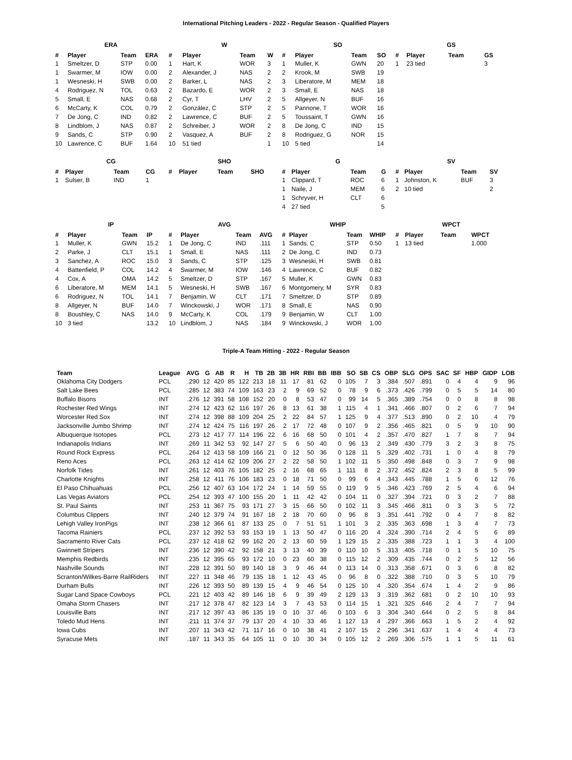International Pitching Leaders - 2022 - Regular Season - Qualified Players
ERA
| # | Player | Team | ERA |
| --- | --- | --- | --- |
| 1 | Smeltzer, D | STP | 0.00 |
| 1 | Swarmer, M | IOW | 0.00 |
| 1 | Wesneski, H | SWB | 0.00 |
| 4 | Rodriguez, N | TOL | 0.63 |
| 5 | Small, E | NAS | 0.68 |
| 6 | McCarty, K | COL | 0.79 |
| 7 | De Jong, C | IND | 0.82 |
| 8 | Lindblom, J | NAS | 0.87 |
| 9 | Sands, C | STP | 0.90 |
| 10 | Lawrence, C | BUF | 1.64 |
W
| # | Player | Team | W |
| --- | --- | --- | --- |
| 1 | Hart, K | WOR | 3 |
| 2 | Alexander, J | NAS | 2 |
| 2 | Barker, L | NAS | 2 |
| 2 | Bazardo, E | WOR | 2 |
| 2 | Cyr, T | LHV | 2 |
| 2 | González, C | STP | 2 |
| 2 | Lawrence, C | BUF | 2 |
| 2 | Schreiber, J | WOR | 2 |
| 2 | Vasquez, A | BUF | 2 |
| 10 | 51 tied | | 1 |
SO
| # | Player | Team | SO |
| --- | --- | --- | --- |
| 1 | Muller, K | GWN | 20 |
| 2 | Krook, M | SWB | 19 |
| 3 | Liberatore, M | MEM | 18 |
| 3 | Small, E | NAS | 18 |
| 5 | Allgeyer, N | BUF | 16 |
| 5 | Pannone, T | WOR | 16 |
| 5 | Toussaint, T | GWN | 16 |
| 8 | De Jong, C | IND | 15 |
| 8 | Rodriguez, G | NOR | 15 |
| 10 | 5 tied | | 14 |
GS
| # | Player | Team | GS |
| --- | --- | --- | --- |
| 1 | 23 tied | | 3 |
CG
| # | Player | Team | CG |
| --- | --- | --- | --- |
| 1 | Sulser, B | IND | 1 |
SHO
| # | Player | Team | SHO |
| --- | --- | --- | --- |
G
| # | Player | Team | G |
| --- | --- | --- | --- |
| 1 | Clippard, T | ROC | 6 |
| 1 | Naile, J | MEM | 6 |
| 1 | Schryver, H | CLT | 6 |
| 4 | 27 tied | | 5 |
SV
| # | Player | Team | SV |
| --- | --- | --- | --- |
| 1 | Johnston, K | BUF | 3 |
| 2 | 10 tied | | 2 |
IP
| # | Player | Team | IP |
| --- | --- | --- | --- |
| 1 | Muller, K | GWN | 15.2 |
| 2 | Parke, J | CLT | 15.1 |
| 3 | Sanchez, A | ROC | 15.0 |
| 4 | Battenfield, P | COL | 14.2 |
| 4 | Cox, A | OMA | 14.2 |
| 6 | Liberatore, M | MEM | 14.1 |
| 6 | Rodriguez, N | TOL | 14.1 |
| 8 | Allgeyer, N | BUF | 14.0 |
| 8 | Boushley, C | NAS | 14.0 |
| 10 | 3 tied | | 13.2 |
AVG
| # | Player | Team | AVG |
| --- | --- | --- | --- |
| 1 | De Jong, C | IND | .111 |
| 1 | Small, E | NAS | .111 |
| 3 | Sands, C | STP | .125 |
| 4 | Swarmer, M | IOW | .146 |
| 5 | Smeltzer, D | STP | .167 |
| 5 | Wesneski, H | SWB | .167 |
| 7 | Benjamin, W | CLT | .171 |
| 7 | Winckowski, J | WOR | .171 |
| 9 | McCarty, K | COL | .179 |
| 10 | Lindblom, J | NAS | .184 |
WHIP
| # | Player | Team | WHIP |
| --- | --- | --- | --- |
| 1 | Sands, C | STP | 0.50 |
| 2 | De Jong, C | IND | 0.73 |
| 3 | Wesneski, H | SWB | 0.81 |
| 4 | Lawrence, C | BUF | 0.82 |
| 5 | Muller, K | GWN | 0.83 |
| 6 | Montgomery, M | SYR | 0.83 |
| 7 | Smeltzer, D | STP | 0.89 |
| 8 | Small, E | NAS | 0.90 |
| 9 | Benjamin, W | CLT | 1.00 |
| 9 | Winckowski, J | WOR | 1.00 |
WPCT
| # | Player | Team | WPCT |
| --- | --- | --- | --- |
| 1 | 13 tied | | 1.000 |
Triple-A Team Hitting - 2022 - Regular Season
| Team | League | AVG | G | AB | R | H | TB | 2B | 3B | HR | RBI | BB | IBB | SO | SB | CS | OBP | SLG | OPS | SAC | SF | HBP | GIDP | LOB |
| --- | --- | --- | --- | --- | --- | --- | --- | --- | --- | --- | --- | --- | --- | --- | --- | --- | --- | --- | --- | --- | --- | --- | --- | --- |
| Oklahoma City Dodgers | PCL | .290 | 12 | 420 | 85 | 122 | 213 | 18 | 11 | 17 | 81 | 62 | 0 | 105 | 7 | 3 | .384 | .507 | .891 | 0 | 4 | 4 | 9 | 96 |
| Salt Lake Bees | PCL | .285 | 12 | 383 | 74 | 109 | 163 | 23 | 2 | 9 | 69 | 52 | 0 | 78 | 9 | 6 | .373 | .426 | .799 | 0 | 5 | 5 | 14 | 80 |
| Buffalo Bisons | INT | .276 | 12 | 391 | 58 | 108 | 152 | 20 | 0 | 8 | 53 | 47 | 0 | 99 | 14 | 5 | .365 | .389 | .754 | 0 | 0 | 8 | 8 | 98 |
| Rochester Red Wings | INT | .274 | 12 | 423 | 62 | 116 | 197 | 26 | 8 | 13 | 61 | 38 | 1 | 115 | 4 | 1 | .341 | .466 | .807 | 0 | 2 | 6 | 7 | 94 |
| Worcester Red Sox | INT | .274 | 12 | 398 | 88 | 109 | 204 | 25 | 2 | 22 | 84 | 57 | 1 | 125 | 9 | 4 | .377 | .513 | .890 | 0 | 2 | 10 | 4 | 79 |
| Jacksonville Jumbo Shrimp | INT | .274 | 12 | 424 | 75 | 116 | 197 | 26 | 2 | 17 | 72 | 48 | 0 | 107 | 9 | 2 | .356 | .465 | .821 | 0 | 5 | 9 | 10 | 90 |
| Albuquerque Isotopes | PCL | .273 | 12 | 417 | 77 | 114 | 196 | 22 | 6 | 16 | 68 | 50 | 0 | 101 | 4 | 2 | .357 | .470 | .827 | 1 | 7 | 8 | 7 | 94 |
| Indianapolis Indians | INT | .269 | 11 | 342 | 53 | 92 | 147 | 27 | 5 | 6 | 50 | 40 | 0 | 96 | 13 | 2 | .349 | .430 | .779 | 3 | 2 | 3 | 8 | 75 |
| Round Rock Express | PCL | .264 | 12 | 413 | 58 | 109 | 166 | 21 | 0 | 12 | 50 | 36 | 0 | 128 | 11 | 5 | .329 | .402 | .731 | 1 | 0 | 4 | 8 | 79 |
| Reno Aces | PCL | .263 | 12 | 414 | 62 | 109 | 206 | 27 | 2 | 22 | 58 | 50 | 1 | 102 | 11 | 5 | .350 | .498 | .848 | 0 | 3 | 7 | 9 | 98 |
| Norfolk Tides | INT | .261 | 12 | 403 | 76 | 105 | 182 | 25 | 2 | 16 | 68 | 65 | 1 | 111 | 8 | 2 | .372 | .452 | .824 | 2 | 3 | 8 | 5 | 99 |
| Charlotte Knights | INT | .258 | 12 | 411 | 76 | 106 | 183 | 23 | 0 | 18 | 71 | 50 | 0 | 99 | 6 | 4 | .343 | .445 | .788 | 1 | 5 | 6 | 12 | 76 |
| El Paso Chihuahuas | PCL | .256 | 12 | 407 | 63 | 104 | 172 | 24 | 1 | 14 | 59 | 55 | 0 | 119 | 9 | 5 | .346 | .423 | .769 | 2 | 5 | 4 | 6 | 94 |
| Las Vegas Aviators | PCL | .254 | 12 | 393 | 47 | 100 | 155 | 20 | 1 | 11 | 42 | 42 | 0 | 104 | 11 | 0 | .327 | .394 | .721 | 0 | 3 | 2 | 7 | 88 |
| St. Paul Saints | INT | .253 | 11 | 367 | 75 | 93 | 171 | 27 | 3 | 15 | 66 | 50 | 0 | 102 | 11 | 3 | .345 | .466 | .811 | 0 | 3 | 3 | 5 | 72 |
| Columbus Clippers | INT | .240 | 12 | 379 | 74 | 91 | 167 | 18 | 2 | 18 | 70 | 60 | 0 | 96 | 8 | 3 | .351 | .441 | .792 | 0 | 4 | 7 | 8 | 82 |
| Lehigh Valley IronPigs | INT | .238 | 12 | 366 | 61 | 87 | 133 | 25 | 0 | 7 | 51 | 51 | 1 | 101 | 3 | 2 | .335 | .363 | .698 | 1 | 3 | 4 | 7 | 73 |
| Tacoma Rainiers | PCL | .237 | 12 | 392 | 53 | 93 | 153 | 19 | 1 | 13 | 50 | 47 | 0 | 116 | 20 | 4 | .324 | .390 | .714 | 2 | 4 | 5 | 6 | 89 |
| Sacramento River Cats | PCL | .237 | 12 | 418 | 62 | 99 | 162 | 20 | 2 | 13 | 60 | 59 | 1 | 129 | 15 | 2 | .335 | .388 | .723 | 1 | 1 | 3 | 4 | 100 |
| Gwinnett Stripers | INT | .236 | 12 | 390 | 42 | 92 | 158 | 21 | 3 | 13 | 40 | 39 | 0 | 110 | 10 | 5 | .313 | .405 | .718 | 0 | 1 | 5 | 10 | 75 |
| Memphis Redbirds | INT | .235 | 12 | 395 | 65 | 93 | 172 | 10 | 0 | 23 | 60 | 38 | 0 | 115 | 12 | 2 | .309 | .435 | .744 | 0 | 2 | 5 | 12 | 56 |
| Nashville Sounds | INT | .228 | 12 | 391 | 50 | 89 | 140 | 18 | 3 | 9 | 46 | 44 | 0 | 113 | 14 | 0 | .313 | .358 | .671 | 0 | 3 | 6 | 8 | 82 |
| Scranton/Wilkes-Barre RailRiders | INT | .227 | 11 | 348 | 46 | 79 | 135 | 18 | 1 | 12 | 43 | 45 | 0 | 96 | 8 | 0 | .322 | .388 | .710 | 0 | 3 | 5 | 10 | 79 |
| Durham Bulls | INT | .226 | 12 | 393 | 50 | 89 | 139 | 15 | 4 | 9 | 46 | 54 | 0 | 125 | 10 | 4 | .320 | .354 | .674 | 1 | 4 | 2 | 9 | 86 |
| Sugar Land Space Cowboys | PCL | .221 | 12 | 403 | 42 | 89 | 146 | 18 | 6 | 9 | 39 | 49 | 2 | 129 | 13 | 3 | .319 | .362 | .681 | 0 | 2 | 10 | 10 | 93 |
| Omaha Storm Chasers | INT | .217 | 12 | 378 | 47 | 82 | 123 | 14 | 3 | 7 | 43 | 53 | 0 | 114 | 15 | 1 | .321 | .325 | .646 | 2 | 4 | 7 | 7 | 94 |
| Louisville Bats | INT | .217 | 12 | 397 | 43 | 86 | 135 | 19 | 0 | 10 | 37 | 46 | 0 | 103 | 6 | 3 | .304 | .340 | .644 | 0 | 2 | 5 | 8 | 84 |
| Toledo Mud Hens | INT | .211 | 11 | 374 | 37 | 79 | 137 | 20 | 4 | 10 | 33 | 46 | 1 | 127 | 13 | 4 | .297 | .366 | .663 | 1 | 5 | 2 | 4 | 92 |
| Iowa Cubs | INT | .207 | 11 | 343 | 42 | 71 | 117 | 16 | 0 | 10 | 38 | 41 | 2 | 107 | 15 | 2 | .296 | .341 | .637 | 1 | 4 | 4 | 4 | 73 |
| Syracuse Mets | INT | .187 | 11 | 343 | 35 | 64 | 105 | 11 | 0 | 10 | 30 | 34 | 0 | 105 | 12 | 2 | .269 | .306 | .575 | 1 | 1 | 5 | 11 | 61 |